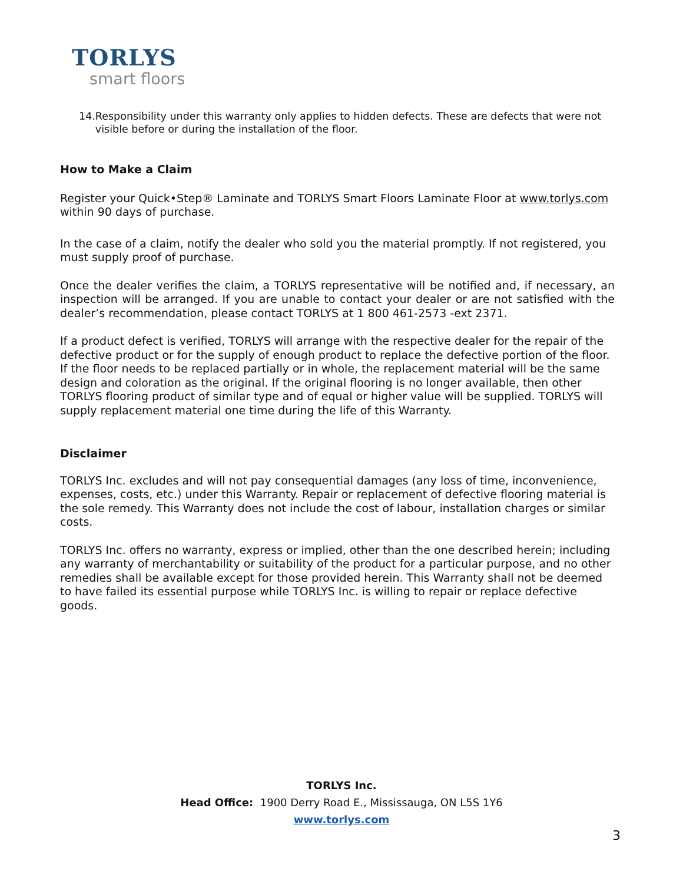TORLYS
smart floors
14. Responsibility under this warranty only applies to hidden defects. These are defects that were not visible before or during the installation of the floor.
How to Make a Claim
Register your Quick•Step® Laminate and TORLYS Smart Floors Laminate Floor at www.torlys.com within 90 days of purchase.
In the case of a claim, notify the dealer who sold you the material promptly. If not registered, you must supply proof of purchase.
Once the dealer verifies the claim, a TORLYS representative will be notified and, if necessary, an inspection will be arranged. If you are unable to contact your dealer or are not satisfied with the dealer’s recommendation, please contact TORLYS at 1 800 461-2573 -ext 2371.
If a product defect is verified, TORLYS will arrange with the respective dealer for the repair of the defective product or for the supply of enough product to replace the defective portion of the floor. If the floor needs to be replaced partially or in whole, the replacement material will be the same design and coloration as the original. If the original flooring is no longer available, then other TORLYS flooring product of similar type and of equal or higher value will be supplied. TORLYS will supply replacement material one time during the life of this Warranty.
Disclaimer
TORLYS Inc. excludes and will not pay consequential damages (any loss of time, inconvenience, expenses, costs, etc.) under this Warranty. Repair or replacement of defective flooring material is the sole remedy. This Warranty does not include the cost of labour, installation charges or similar costs.
TORLYS Inc. offers no warranty, express or implied, other than the one described herein; including any warranty of merchantability or suitability of the product for a particular purpose, and no other remedies shall be available except for those provided herein. This Warranty shall not be deemed to have failed its essential purpose while TORLYS Inc. is willing to repair or replace defective goods.
TORLYS Inc.
Head Office: 1900 Derry Road E., Mississauga, ON L5S 1Y6
www.torlys.com
3